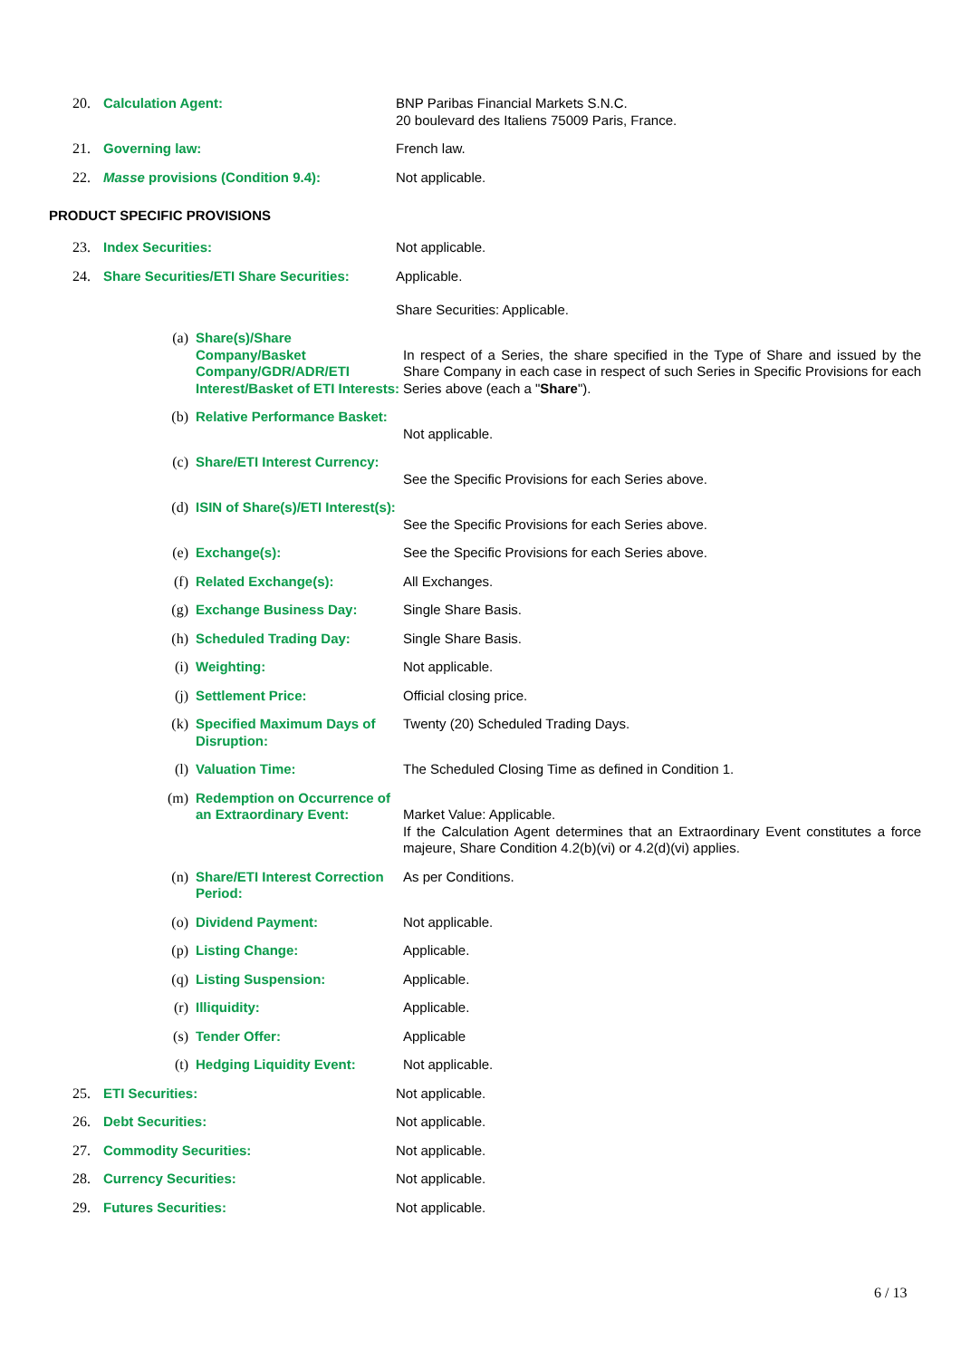20. Calculation Agent: BNP Paribas Financial Markets S.N.C.
20 boulevard des Italiens 75009 Paris, France.
21. Governing law: French law.
22. Masse provisions (Condition 9.4): Not applicable.
PRODUCT SPECIFIC PROVISIONS
23. Index Securities: Not applicable.
24. Share Securities/ETI Share Securities:
Applicable.
Share Securities: Applicable.
(a) Share(s)/Share Company/Basket Company/GDR/ADR/ETI Interest/Basket of ETI Interests:
In respect of a Series, the share specified in the Type of Share and issued by the Share Company in each case in respect of such Series in Specific Provisions for each Series above (each a "Share").
(b) Relative Performance Basket:
Not applicable.
(c) Share/ETI Interest Currency:
See the Specific Provisions for each Series above.
(d) ISIN of Share(s)/ETI Interest(s):
See the Specific Provisions for each Series above.
(e) Exchange(s): See the Specific Provisions for each Series above.
(f) Related Exchange(s): All Exchanges.
(g) Exchange Business Day: Single Share Basis.
(h) Scheduled Trading Day: Single Share Basis.
(i) Weighting: Not applicable.
(j) Settlement Price: Official closing price.
(k) Specified Maximum Days of Disruption:
Twenty (20) Scheduled Trading Days.
(l) Valuation Time: The Scheduled Closing Time as defined in Condition 1.
(m) Redemption on Occurrence of an Extraordinary Event:
Market Value: Applicable.
If the Calculation Agent determines that an Extraordinary Event constitutes a force majeure, Share Condition 4.2(b)(vi) or 4.2(d)(vi) applies.
(n) Share/ETI Interest Correction Period:
As per Conditions.
(o) Dividend Payment: Not applicable.
(p) Listing Change: Applicable.
(q) Listing Suspension: Applicable.
(r) Illiquidity: Applicable.
(s) Tender Offer: Applicable
(t) Hedging Liquidity Event: Not applicable.
25. ETI Securities: Not applicable.
26. Debt Securities: Not applicable.
27. Commodity Securities: Not applicable.
28. Currency Securities: Not applicable.
29. Futures Securities: Not applicable.
6 / 13